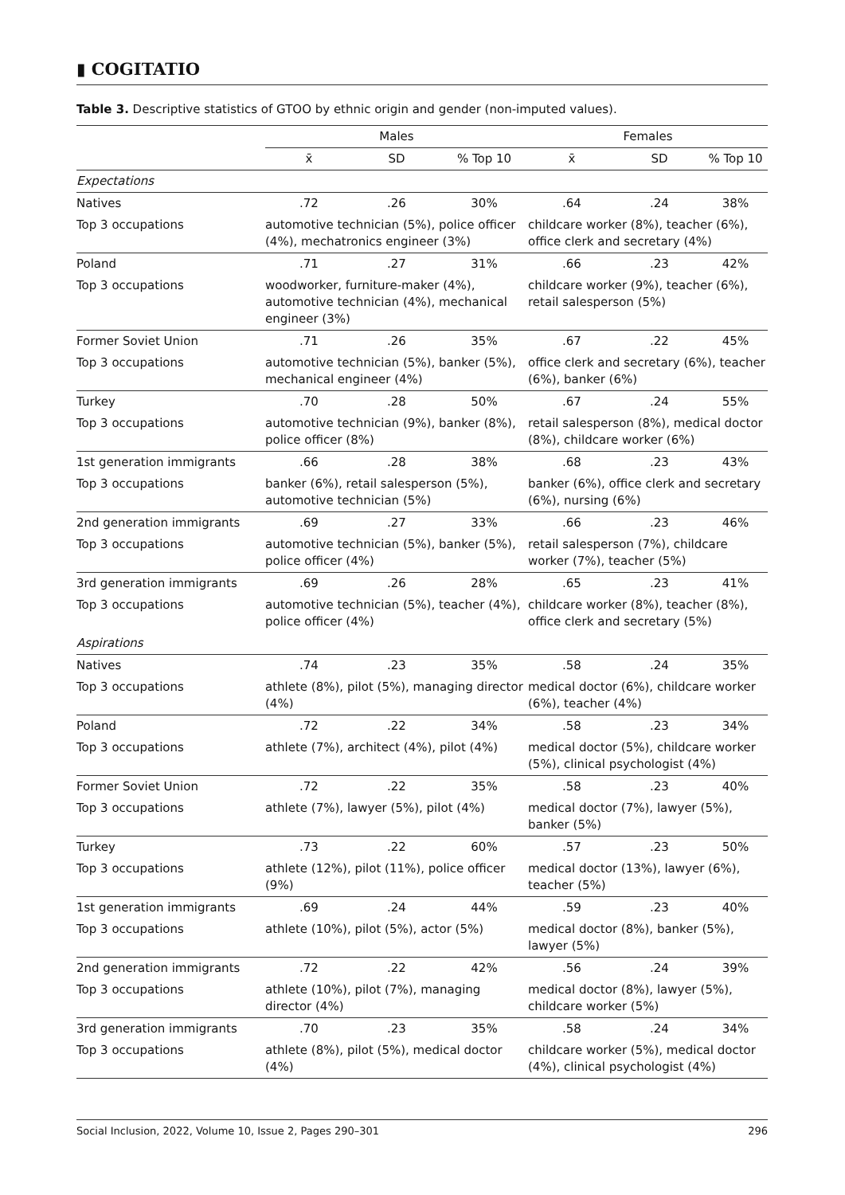▮ COGITATIO
Table 3. Descriptive statistics of GTOO by ethnic origin and gender (non-imputed values).
| | Males | | | Females | | |
| --- | --- | --- | --- | --- | --- | --- |
| | x̄ | SD | % Top 10 | x̄ | SD | % Top 10 |
| Expectations | | | | | | |
| Natives | .72 | .26 | 30% | .64 | .24 | 38% |
| Top 3 occupations | automotive technician (5%), police officer (4%), mechatronics engineer (3%) | | | childcare worker (8%), teacher (6%), office clerk and secretary (4%) | | |
| Poland | .71 | .27 | 31% | .66 | .23 | 42% |
| Top 3 occupations | woodworker, furniture-maker (4%), automotive technician (4%), mechanical engineer (3%) | | | childcare worker (9%), teacher (6%), retail salesperson (5%) | | |
| Former Soviet Union | .71 | .26 | 35% | .67 | .22 | 45% |
| Top 3 occupations | automotive technician (5%), banker (5%), mechanical engineer (4%) | | | office clerk and secretary (6%), teacher (6%), banker (6%) | | |
| Turkey | .70 | .28 | 50% | .67 | .24 | 55% |
| Top 3 occupations | automotive technician (9%), banker (8%), police officer (8%) | | | retail salesperson (8%), medical doctor (8%), childcare worker (6%) | | |
| 1st generation immigrants | .66 | .28 | 38% | .68 | .23 | 43% |
| Top 3 occupations | banker (6%), retail salesperson (5%), automotive technician (5%) | | | banker (6%), office clerk and secretary (6%), nursing (6%) | | |
| 2nd generation immigrants | .69 | .27 | 33% | .66 | .23 | 46% |
| Top 3 occupations | automotive technician (5%), banker (5%), police officer (4%) | | | retail salesperson (7%), childcare worker (7%), teacher (5%) | | |
| 3rd generation immigrants | .69 | .26 | 28% | .65 | .23 | 41% |
| Top 3 occupations | automotive technician (5%), teacher (4%), police officer (4%) | | | childcare worker (8%), teacher (8%), office clerk and secretary (5%) | | |
| Aspirations | | | | | | |
| Natives | .74 | .23 | 35% | .58 | .24 | 35% |
| Top 3 occupations | athlete (8%), pilot (5%), managing director (4%) | | | medical doctor (6%), childcare worker (6%), teacher (4%) | | |
| Poland | .72 | .22 | 34% | .58 | .23 | 34% |
| Top 3 occupations | athlete (7%), architect (4%), pilot (4%) | | | medical doctor (5%), childcare worker (5%), clinical psychologist (4%) | | |
| Former Soviet Union | .72 | .22 | 35% | .58 | .23 | 40% |
| Top 3 occupations | athlete (7%), lawyer (5%), pilot (4%) | | | medical doctor (7%), lawyer (5%), banker (5%) | | |
| Turkey | .73 | .22 | 60% | .57 | .23 | 50% |
| Top 3 occupations | athlete (12%), pilot (11%), police officer (9%) | | | medical doctor (13%), lawyer (6%), teacher (5%) | | |
| 1st generation immigrants | .69 | .24 | 44% | .59 | .23 | 40% |
| Top 3 occupations | athlete (10%), pilot (5%), actor (5%) | | | medical doctor (8%), banker (5%), lawyer (5%) | | |
| 2nd generation immigrants | .72 | .22 | 42% | .56 | .24 | 39% |
| Top 3 occupations | athlete (10%), pilot (7%), managing director (4%) | | | medical doctor (8%), lawyer (5%), childcare worker (5%) | | |
| 3rd generation immigrants | .70 | .23 | 35% | .58 | .24 | 34% |
| Top 3 occupations | athlete (8%), pilot (5%), medical doctor (4%) | | | childcare worker (5%), medical doctor (4%), clinical psychologist (4%) | | |
Social Inclusion, 2022, Volume 10, Issue 2, Pages 290–301 296